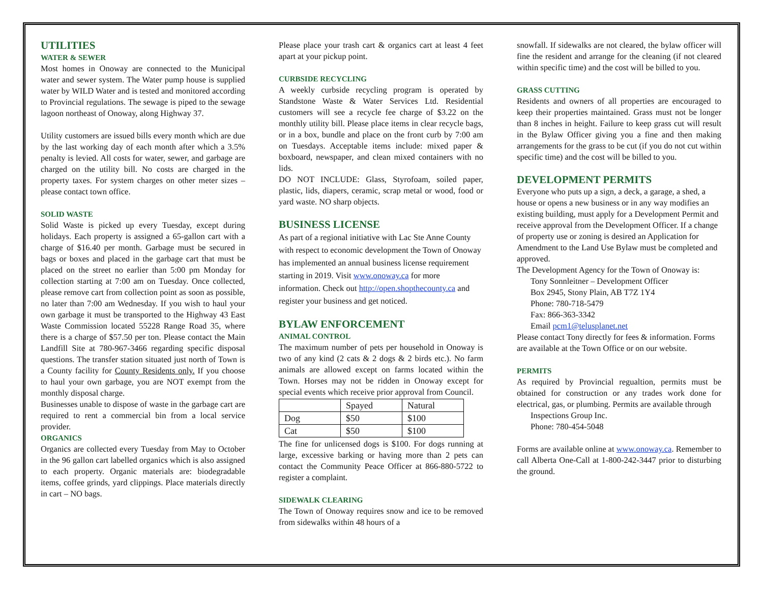UTILITIES
WATER & SEWER
Most homes in Onoway are connected to the Municipal water and sewer system. The Water pump house is supplied water by WILD Water and is tested and monitored according to Provincial regulations. The sewage is piped to the sewage lagoon northeast of Onoway, along Highway 37.
Utility customers are issued bills every month which are due by the last working day of each month after which a 3.5% penalty is levied. All costs for water, sewer, and garbage are charged on the utility bill. No costs are charged in the property taxes. For system charges on other meter sizes – please contact town office.
SOLID WASTE
Solid Waste is picked up every Tuesday, except during holidays. Each property is assigned a 65-gallon cart with a charge of $16.40 per month. Garbage must be secured in bags or boxes and placed in the garbage cart that must be placed on the street no earlier than 5:00 pm Monday for collection starting at 7:00 am on Tuesday. Once collected, please remove cart from collection point as soon as possible, no later than 7:00 am Wednesday. If you wish to haul your own garbage it must be transported to the Highway 43 East Waste Commission located 55228 Range Road 35, where there is a charge of $57.50 per ton. Please contact the Main Landfill Site at 780-967-3466 regarding specific disposal questions. The transfer station situated just north of Town is a County facility for County Residents only. If you choose to haul your own garbage, you are NOT exempt from the monthly disposal charge.
Businesses unable to dispose of waste in the garbage cart are required to rent a commercial bin from a local service provider.
ORGANICS
Organics are collected every Tuesday from May to October in the 96 gallon cart labelled organics which is also assigned to each property. Organic materials are: biodegradable items, coffee grinds, yard clippings. Place materials directly in cart – NO bags.
Please place your trash cart & organics cart at least 4 feet apart at your pickup point.
CURBSIDE RECYCLING
A weekly curbside recycling program is operated by Standstone Waste & Water Services Ltd. Residential customers will see a recycle fee charge of $3.22 on the monthly utility bill. Please place items in clear recycle bags, or in a box, bundle and place on the front curb by 7:00 am on Tuesdays. Acceptable items include: mixed paper & boxboard, newspaper, and clean mixed containers with no lids.
DO NOT INCLUDE: Glass, Styrofoam, soiled paper, plastic, lids, diapers, ceramic, scrap metal or wood, food or yard waste. NO sharp objects.
BUSINESS LICENSE
As part of a regional initiative with Lac Ste Anne County with respect to economic development the Town of Onoway has implemented an annual business license requirement starting in 2019. Visit www.onoway.ca for more information. Check out http://open.shopthecounty.ca and register your business and get noticed.
BYLAW ENFORCEMENT
ANIMAL CONTROL
The maximum number of pets per household in Onoway is two of any kind (2 cats & 2 dogs & 2 birds etc.). No farm animals are allowed except on farms located within the Town. Horses may not be ridden in Onoway except for special events which receive prior approval from Council.
| | Spayed | Natural |
| Dog | $50 | $100 |
| Cat | $50 | $100 |
The fine for unlicensed dogs is $100. For dogs running at large, excessive barking or having more than 2 pets can contact the Community Peace Officer at 866-880-5722 to register a complaint.
SIDEWALK CLEARING
The Town of Onoway requires snow and ice to be removed from sidewalks within 48 hours of a
snowfall. If sidewalks are not cleared, the bylaw officer will fine the resident and arrange for the cleaning (if not cleared within specific time) and the cost will be billed to you.
GRASS CUTTING
Residents and owners of all properties are encouraged to keep their properties maintained. Grass must not be longer than 8 inches in height. Failure to keep grass cut will result in the Bylaw Officer giving you a fine and then making arrangements for the grass to be cut (if you do not cut within specific time) and the cost will be billed to you.
DEVELOPMENT PERMITS
Everyone who puts up a sign, a deck, a garage, a shed, a house or opens a new business or in any way modifies an existing building, must apply for a Development Permit and receive approval from the Development Officer. If a change of property use or zoning is desired an Application for Amendment to the Land Use Bylaw must be completed and approved.
The Development Agency for the Town of Onoway is:
Tony Sonnleitner – Development Officer
Box 2945, Stony Plain, AB T7Z 1Y4
Phone: 780-718-5479
Fax: 866-363-3342
Email pcm1@telusplanet.net
Please contact Tony directly for fees & information. Forms are available at the Town Office or on our website.
PERMITS
As required by Provincial regualtion, permits must be obtained for construction or any trades work done for electrical, gas, or plumbing. Permits are available through
Inspections Group Inc.
Phone: 780-454-5048
Forms are available online at www.onoway.ca. Remember to call Alberta One-Call at 1-800-242-3447 prior to disturbing the ground.